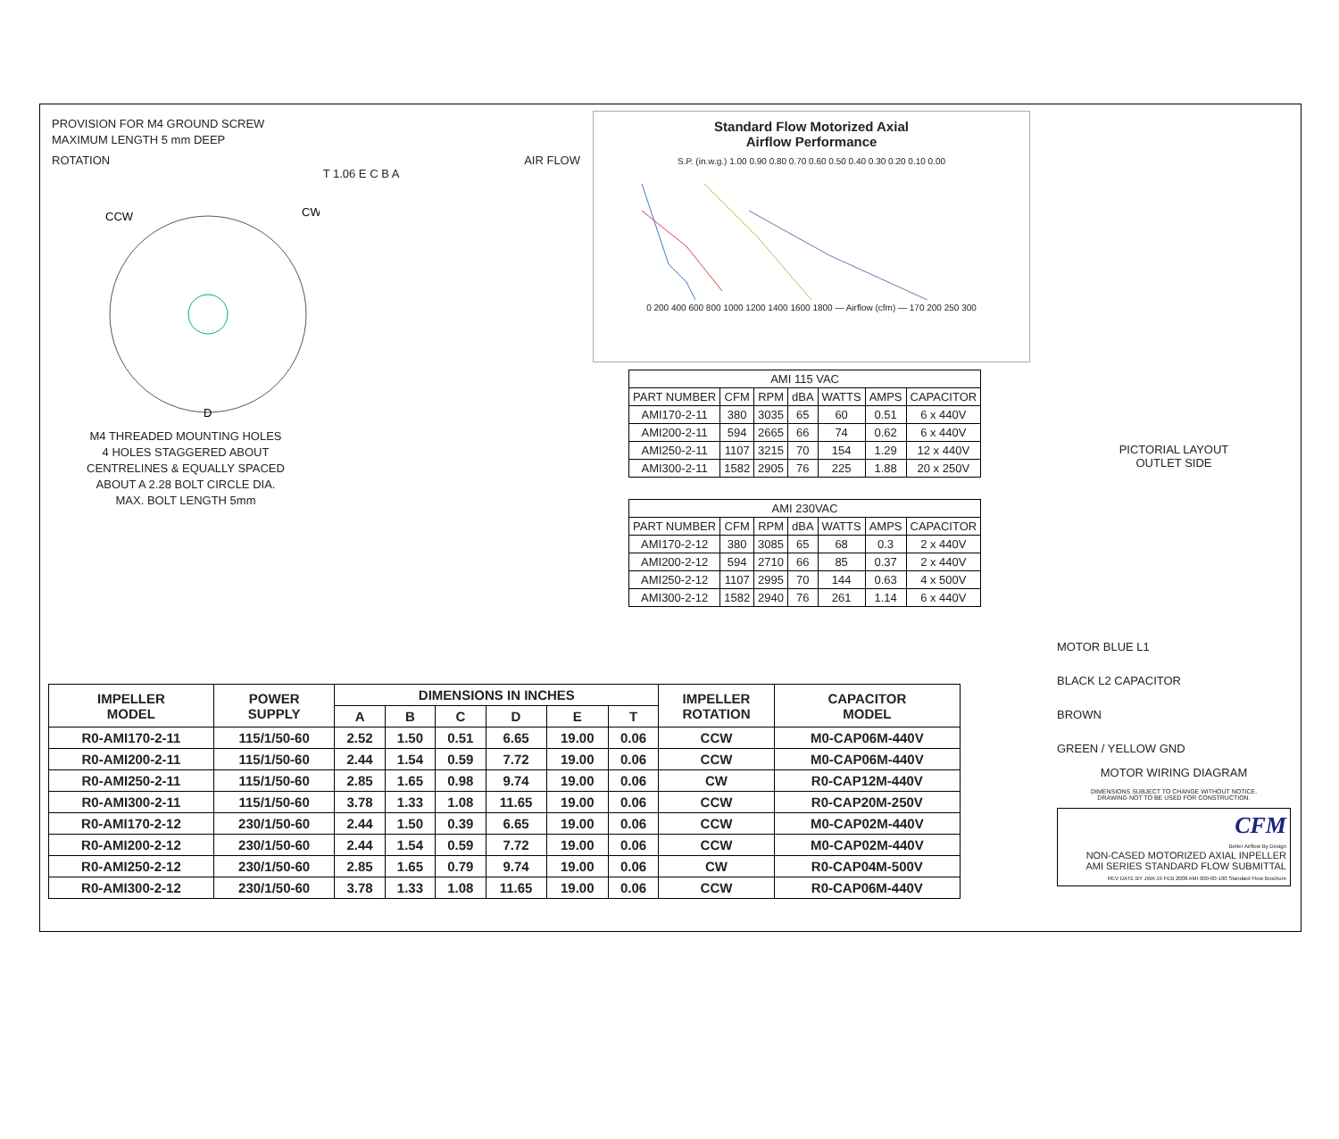PROVISION FOR M4 GROUND SCREW
MAXIMUM LENGTH 5 mm DEEP
ROTATION AIR FLOW
CCW
CW
D
T 1.06 E C B A
M4 THREADED MOUNTING HOLES
4 HOLES STAGGERED ABOUT
CENTRELINES & EQUALLY SPACED
ABOUT A 2.28 BOLT CIRCLE DIA.
MAX. BOLT LENGTH 5mm
Standard Flow Motorized Axial
Airflow Performance
S.P. (in.w.g.) 1.00 0.90 0.80 0.70 0.60 0.50 0.40 0.30 0.20 0.10 0.00
0 200 400 600 800 1000 1200 1400 1600 1800 — Airflow (cfm) — 170 200 250 300
| AMI 115 VAC | | | | | | |
| --- | --- | --- | --- | --- | --- | --- |
| PART NUMBER | CFM | RPM | dBA | WATTS | AMPS | CAPACITOR |
| AMI170-2-11 | 380 | 3035 | 65 | 60 | 0.51 | 6 x 440V |
| AMI200-2-11 | 594 | 2665 | 66 | 74 | 0.62 | 6 x 440V |
| AMI250-2-11 | 1107 | 3215 | 70 | 154 | 1.29 | 12 x 440V |
| AMI300-2-11 | 1582 | 2905 | 76 | 225 | 1.88 | 20 x 250V |
| AMI 230VAC | | | | | | |
| --- | --- | --- | --- | --- | --- | --- |
| PART NUMBER | CFM | RPM | dBA | WATTS | AMPS | CAPACITOR |
| AMI170-2-12 | 380 | 3085 | 65 | 68 | 0.3 | 2 x 440V |
| AMI200-2-12 | 594 | 2710 | 66 | 85 | 0.37 | 2 x 440V |
| AMI250-2-12 | 1107 | 2995 | 70 | 144 | 0.63 | 4 x 500V |
| AMI300-2-12 | 1582 | 2940 | 76 | 261 | 1.14 | 6 x 440V |
PICTORIAL LAYOUT
OUTLET SIDE
MOTOR BLUE L1
BLACK L2 CAPACITOR
BROWN
GREEN / YELLOW GND
MOTOR WIRING DIAGRAM
DIMENSIONS SUBJECT TO CHANGE WITHOUT NOTICE.
DRAWING NOT TO BE USED FOR CONSTRUCTION.
CFM
Better Airflow By Design
NON-CASED MOTORIZED AXIAL INPELLER
AMI SERIES STANDARD FLOW SUBMITTAL
REV DATE BY JWA 19 FEB 2008 AMI 000-00-100 Standard Flow Brochure
| IMPELLER MODEL | POWER SUPPLY | DIMENSIONS IN INCHES | | | | | | IMPELLER ROTATION | CAPACITOR MODEL |
| --- | --- | --- | --- | --- | --- | --- | --- | --- | --- |
| | | A | B | C | D | E | T | | |
| R0-AMI170-2-11 | 115/1/50-60 | 2.52 | 1.50 | 0.51 | 6.65 | 19.00 | 0.06 | CCW | M0-CAP06M-440V |
| R0-AMI200-2-11 | 115/1/50-60 | 2.44 | 1.54 | 0.59 | 7.72 | 19.00 | 0.06 | CCW | M0-CAP06M-440V |
| R0-AMI250-2-11 | 115/1/50-60 | 2.85 | 1.65 | 0.98 | 9.74 | 19.00 | 0.06 | CW | R0-CAP12M-440V |
| R0-AMI300-2-11 | 115/1/50-60 | 3.78 | 1.33 | 1.08 | 11.65 | 19.00 | 0.06 | CCW | R0-CAP20M-250V |
| R0-AMI170-2-12 | 230/1/50-60 | 2.44 | 1.50 | 0.39 | 6.65 | 19.00 | 0.06 | CCW | M0-CAP02M-440V |
| R0-AMI200-2-12 | 230/1/50-60 | 2.44 | 1.54 | 0.59 | 7.72 | 19.00 | 0.06 | CCW | M0-CAP02M-440V |
| R0-AMI250-2-12 | 230/1/50-60 | 2.85 | 1.65 | 0.79 | 9.74 | 19.00 | 0.06 | CW | R0-CAP04M-500V |
| R0-AMI300-2-12 | 230/1/50-60 | 3.78 | 1.33 | 1.08 | 11.65 | 19.00 | 0.06 | CCW | R0-CAP06M-440V |